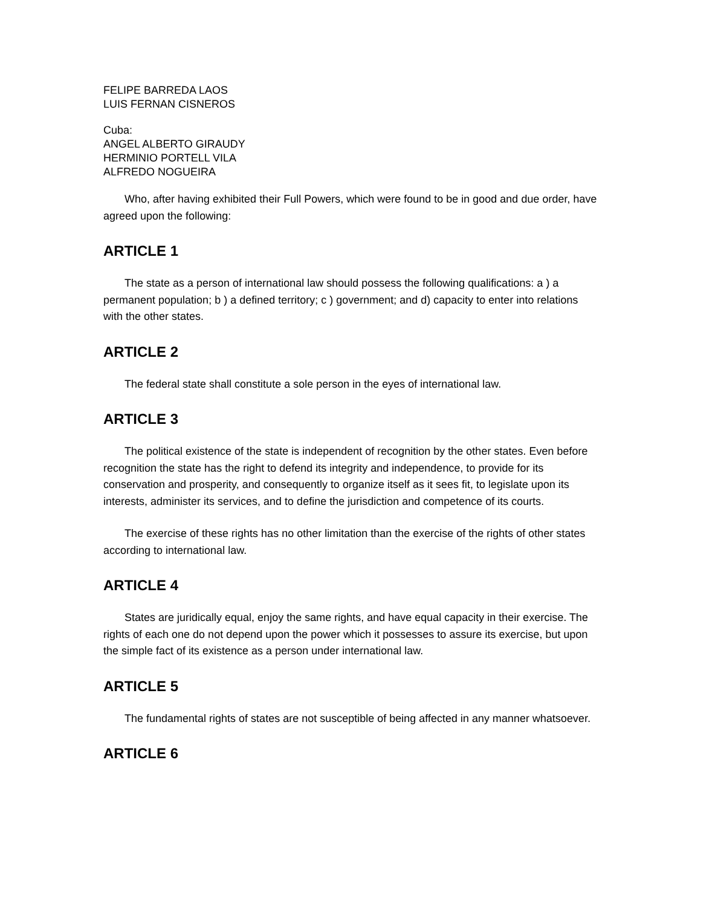FELIPE BARREDA LAOS
LUIS FERNAN CISNEROS
Cuba:
ANGEL ALBERTO GIRAUDY
HERMINIO PORTELL VILA
ALFREDO NOGUEIRA
Who, after having exhibited their Full Powers, which were found to be in good and due order, have agreed upon the following:
ARTICLE 1
The state as a person of international law should possess the following qualifications: a ) a permanent population; b ) a defined territory; c ) government; and d) capacity to enter into relations with the other states.
ARTICLE 2
The federal state shall constitute a sole person in the eyes of international law.
ARTICLE 3
The political existence of the state is independent of recognition by the other states. Even before recognition the state has the right to defend its integrity and independence, to provide for its conservation and prosperity, and consequently to organize itself as it sees fit, to legislate upon its interests, administer its services, and to define the jurisdiction and competence of its courts.
The exercise of these rights has no other limitation than the exercise of the rights of other states according to international law.
ARTICLE 4
States are juridically equal, enjoy the same rights, and have equal capacity in their exercise. The rights of each one do not depend upon the power which it possesses to assure its exercise, but upon the simple fact of its existence as a person under international law.
ARTICLE 5
The fundamental rights of states are not susceptible of being affected in any manner whatsoever.
ARTICLE 6